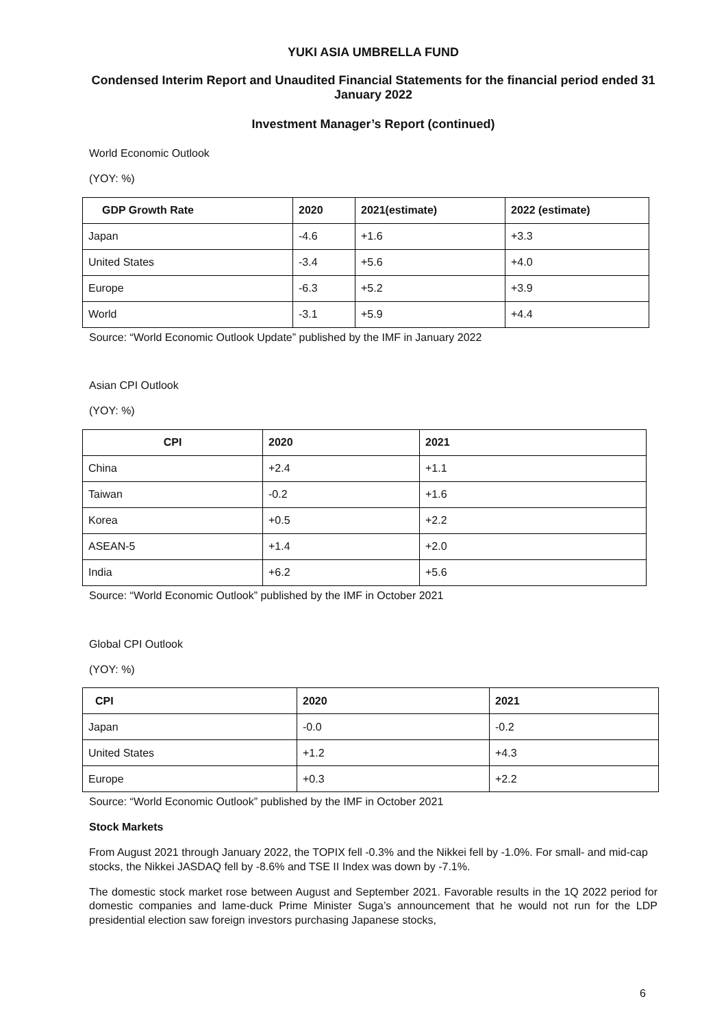YUKI ASIA UMBRELLA FUND
Condensed Interim Report and Unaudited Financial Statements for the financial period ended 31 January 2022
Investment Manager’s Report (continued)
World Economic Outlook
(YOY: %)
| GDP Growth Rate | 2020 | 2021(estimate) | 2022 (estimate) |
| --- | --- | --- | --- |
| Japan | -4.6 | +1.6 | +3.3 |
| United States | -3.4 | +5.6 | +4.0 |
| Europe | -6.3 | +5.2 | +3.9 |
| World | -3.1 | +5.9 | +4.4 |
Source: “World Economic Outlook Update” published by the IMF in January 2022
Asian CPI Outlook
(YOY: %)
| CPI | 2020 | 2021 |
| --- | --- | --- |
| China | +2.4 | +1.1 |
| Taiwan | -0.2 | +1.6 |
| Korea | +0.5 | +2.2 |
| ASEAN-5 | +1.4 | +2.0 |
| India | +6.2 | +5.6 |
Source: “World Economic Outlook” published by the IMF in October 2021
Global CPI Outlook
(YOY: %)
| CPI | 2020 | 2021 |
| --- | --- | --- |
| Japan | -0.0 | -0.2 |
| United States | +1.2 | +4.3 |
| Europe | +0.3 | +2.2 |
Source: “World Economic Outlook” published by the IMF in October 2021
Stock Markets
From August 2021 through January 2022, the TOPIX fell -0.3% and the Nikkei fell by -1.0%. For small- and mid-cap stocks, the Nikkei JASDAQ fell by -8.6% and TSE II Index was down by -7.1%.
The domestic stock market rose between August and September 2021. Favorable results in the 1Q 2022 period for domestic companies and lame-duck Prime Minister Suga’s announcement that he would not run for the LDP presidential election saw foreign investors purchasing Japanese stocks,
6